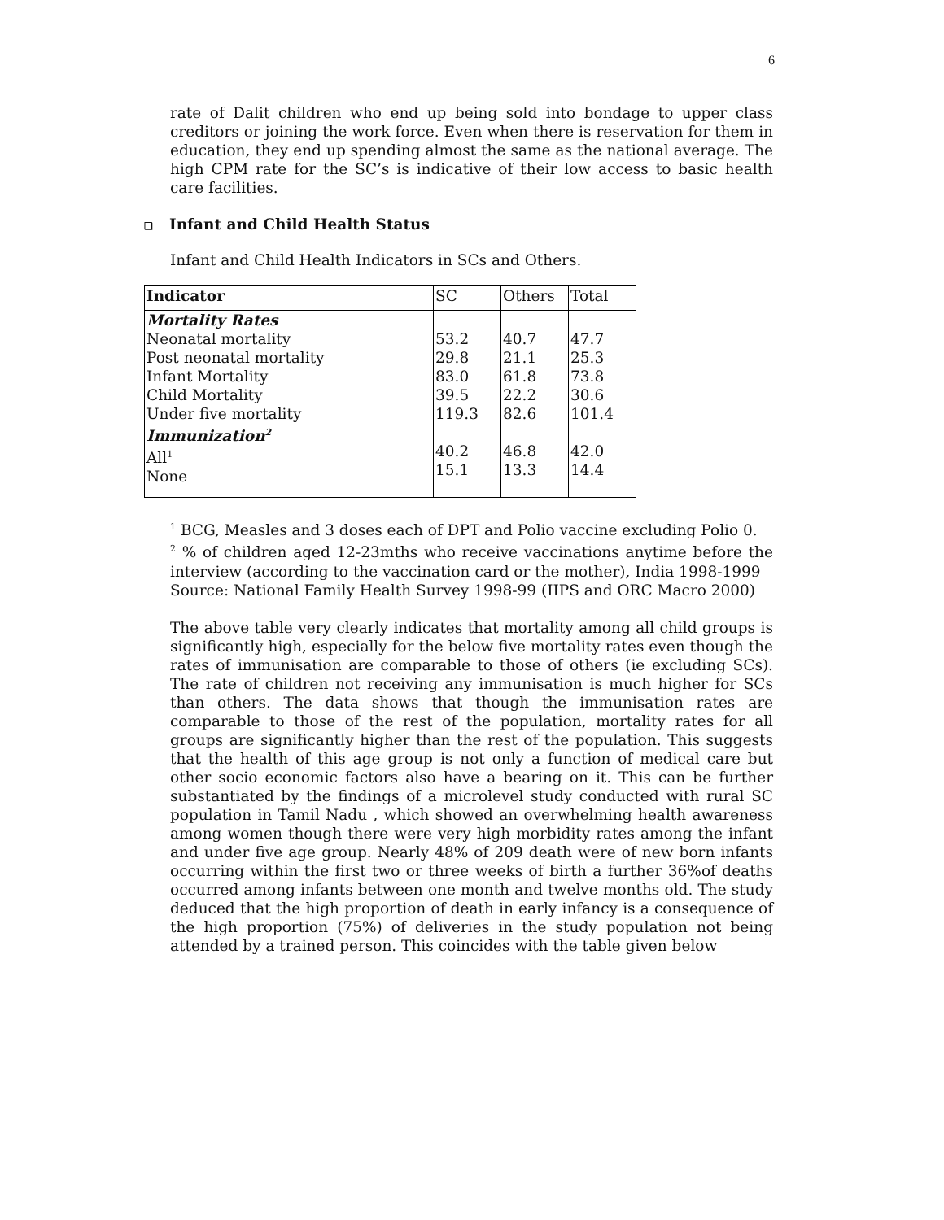6
rate of Dalit children who end up being sold into bondage to upper class creditors or joining the work force. Even when there is reservation for them in education, they end up spending almost the same as the national average. The high CPM rate for the SC’s is indicative of their low access to basic health care facilities.
❑ Infant and Child Health Status
Infant and Child Health Indicators in SCs and Others.
| Indicator | SC | Others | Total |
| --- | --- | --- | --- |
| Mortality Rates Neonatal mortality Post neonatal mortality Infant Mortality Child Mortality Under five mortality Immunization<sup>2</sup> All<sup>1</sup> None | 53.2 29.8 83.0 39.5 119.3 40.2 15.1 | 40.7 21.1 61.8 22.2 82.6 46.8 13.3 | 47.7 25.3 73.8 30.6 101.4 42.0 14.4 |
<sup>1</sup> BCG, Measles and 3 doses each of DPT and Polio vaccine excluding Polio 0.
<sup>2</sup> % of children aged 12-23mths who receive vaccinations anytime before the interview (according to the vaccination card or the mother), India 1998-1999
Source: National Family Health Survey 1998-99 (IIPS and ORC Macro 2000)
The above table very clearly indicates that mortality among all child groups is significantly high, especially for the below five mortality rates even though the rates of immunisation are comparable to those of others (ie excluding SCs). The rate of children not receiving any immunisation is much higher for SCs than others. The data shows that though the immunisation rates are comparable to those of the rest of the population, mortality rates for all groups are significantly higher than the rest of the population. This suggests that the health of this age group is not only a function of medical care but other socio economic factors also have a bearing on it. This can be further substantiated by the findings of a microlevel study conducted with rural SC population in Tamil Nadu , which showed an overwhelming health awareness among women though there were very high morbidity rates among the infant and under five age group. Nearly 48% of 209 death were of new born infants occurring within the first two or three weeks of birth a further 36%of deaths occurred among infants between one month and twelve months old. The study deduced that the high proportion of death in early infancy is a consequence of the high proportion (75%) of deliveries in the study population not being attended by a trained person. This coincides with the table given below